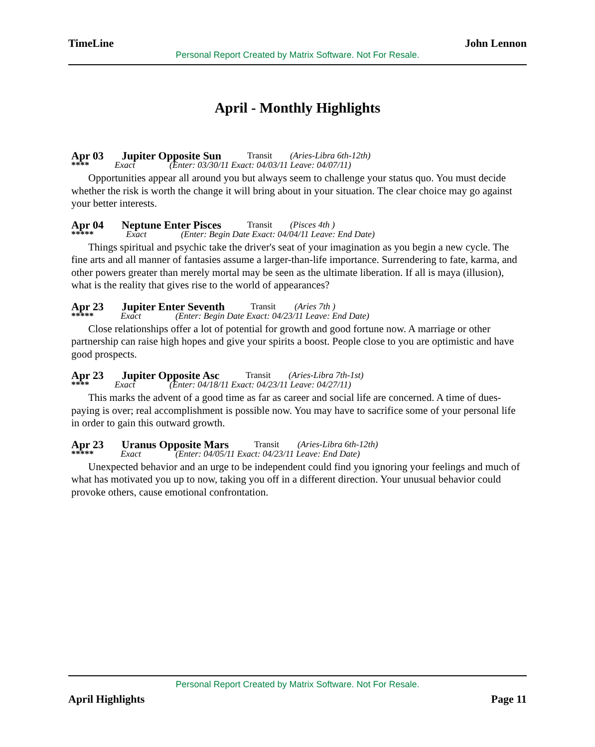TimeLine John Lennon
Personal Report Created by Matrix Software. Not For Resale.
April - Monthly Highlights
Apr 03 Jupiter Opposite Sun Transit (Aries-Libra 6th-12th)
**** Exact (Enter: 03/30/11 Exact: 04/03/11 Leave: 04/07/11)
Opportunities appear all around you but always seem to challenge your status quo. You must decide whether the risk is worth the change it will bring about in your situation. The clear choice may go against your better interests.
Apr 04 Neptune Enter Pisces Transit (Pisces 4th )
***** Exact (Enter: Begin Date Exact: 04/04/11 Leave: End Date)
Things spiritual and psychic take the driver's seat of your imagination as you begin a new cycle. The fine arts and all manner of fantasies assume a larger-than-life importance. Surrendering to fate, karma, and other powers greater than merely mortal may be seen as the ultimate liberation. If all is maya (illusion), what is the reality that gives rise to the world of appearances?
Apr 23 Jupiter Enter Seventh Transit (Aries 7th )
***** Exact (Enter: Begin Date Exact: 04/23/11 Leave: End Date)
Close relationships offer a lot of potential for growth and good fortune now. A marriage or other partnership can raise high hopes and give your spirits a boost. People close to you are optimistic and have good prospects.
Apr 23 Jupiter Opposite Asc Transit (Aries-Libra 7th-1st)
**** Exact (Enter: 04/18/11 Exact: 04/23/11 Leave: 04/27/11)
This marks the advent of a good time as far as career and social life are concerned. A time of dues-paying is over; real accomplishment is possible now. You may have to sacrifice some of your personal life in order to gain this outward growth.
Apr 23 Uranus Opposite Mars Transit (Aries-Libra 6th-12th)
***** Exact (Enter: 04/05/11 Exact: 04/23/11 Leave: End Date)
Unexpected behavior and an urge to be independent could find you ignoring your feelings and much of what has motivated you up to now, taking you off in a different direction. Your unusual behavior could provoke others, cause emotional confrontation.
Personal Report Created by Matrix Software. Not For Resale.
April Highlights Page 11